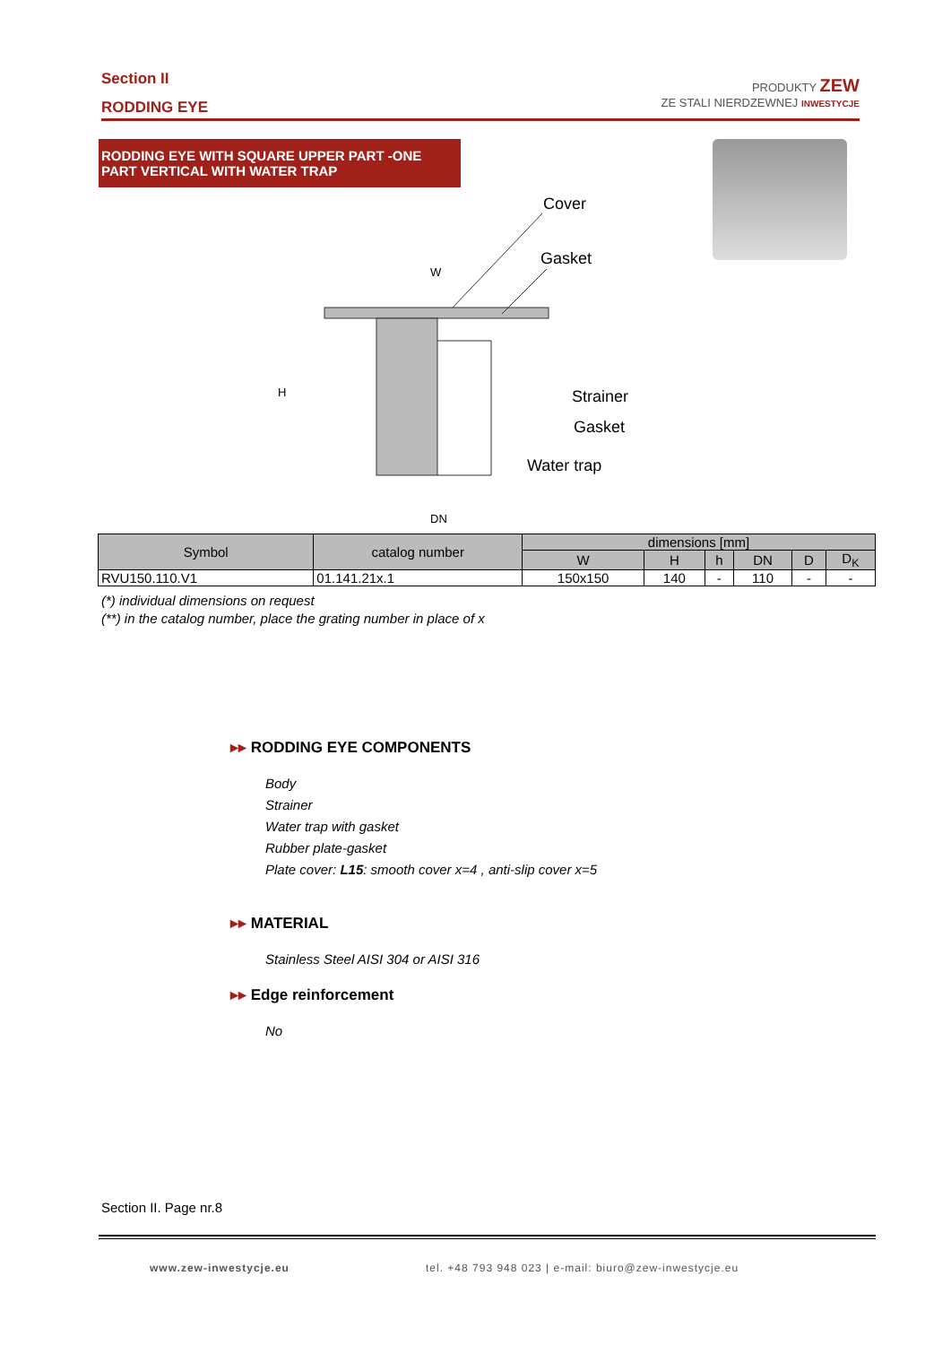Section II
RODDING EYE
PRODUKTY ZEW
ZE STALI NIERDZEWNEJ INWESTYCJE
RODDING EYE WITH SQUARE UPPER PART -ONE PART VERTICAL WITH WATER TRAP
Cover
Gasket
Strainer
Gasket
Water trap
DN
W
H
| Symbol | catalog number | dimensions [mm] | | | | | |
| --- | --- | --- | --- | --- | --- | --- | --- |
| | | W | H | h | DN | D | D<sub>K</sub> |
| RVU150.110.V1 | 01.141.21x.1 | 150x150 | 140 | - | 110 | - | - |
(*) individual dimensions on request
(**) in the catalog number, place the grating number in place of x
▸▸ RODDING EYE COMPONENTS
Body
Strainer
Water trap with gasket
Rubber plate-gasket
Plate cover: L15: smooth cover x=4 , anti-slip cover x=5
▸▸ MATERIAL
Stainless Steel AISI 304 or AISI 316
▸▸ Edge reinforcement
No
Section II. Page nr.8
www.zew-inwestycje.eu
tel. +48 793 948 023 | e-mail: biuro@zew-inwestycje.eu